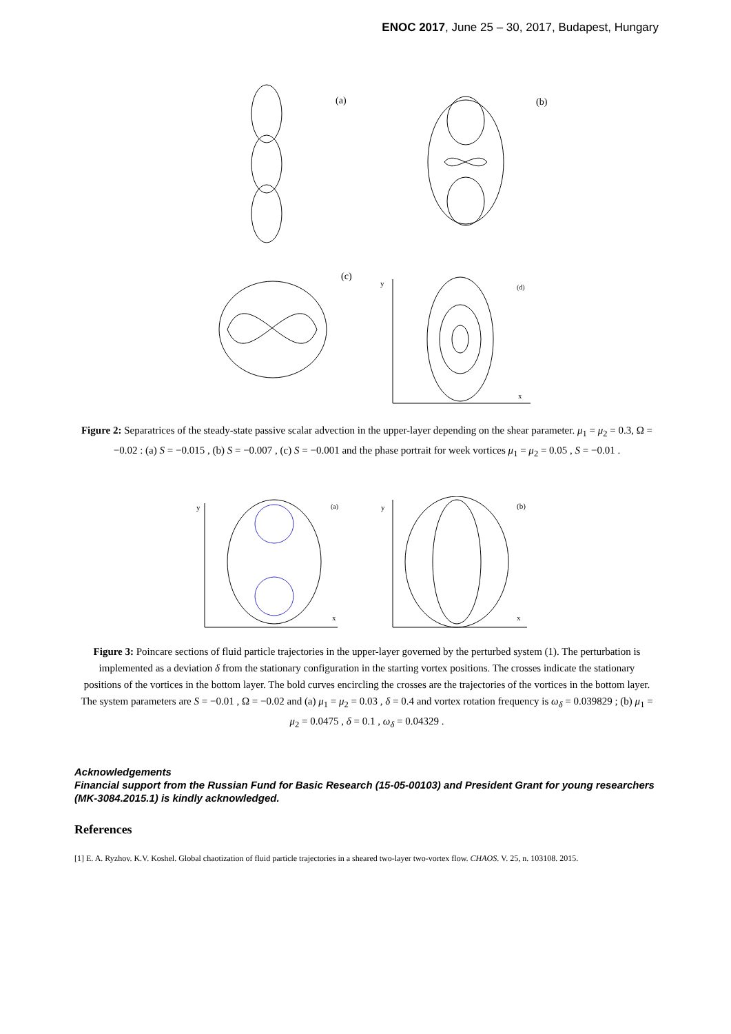ENOC 2017, June 25 – 30, 2017, Budapest, Hungary
(a)
(b)
(c)
y
(d)
x
Figure 2: Separatrices of the steady-state passive scalar advection in the upper-layer depending on the shear parameter. μ<sub>1</sub> = μ<sub>2</sub> = 0.3, Ω = −0.02 : (a) S = −0.015 , (b) S = −0.007 , (c) S = −0.001 and the phase portrait for week vortices μ<sub>1</sub> = μ<sub>2</sub> = 0.05 , S = −0.01 .
y
(a)
x
y
(b)
x
Figure 3: Poincare sections of fluid particle trajectories in the upper-layer governed by the perturbed system (1). The perturbation is implemented as a deviation δ from the stationary configuration in the starting vortex positions. The crosses indicate the stationary positions of the vortices in the bottom layer. The bold curves encircling the crosses are the trajectories of the vortices in the bottom layer. The system parameters are S = −0.01 , Ω = −0.02 and (a) μ<sub>1</sub> = μ<sub>2</sub> = 0.03 , δ = 0.4 and vortex rotation frequency is ω<sub>δ</sub> = 0.039829 ; (b) μ<sub>1</sub> = μ<sub>2</sub> = 0.0475 , δ = 0.1 , ω<sub>δ</sub> = 0.04329 .
Acknowledgements
Financial support from the Russian Fund for Basic Research (15-05-00103) and President Grant for young researchers (MK-3084.2015.1) is kindly acknowledged.
References
[1] E. A. Ryzhov. K.V. Koshel. Global chaotization of fluid particle trajectories in a sheared two-layer two-vortex flow. CHAOS. V. 25, n. 103108. 2015.